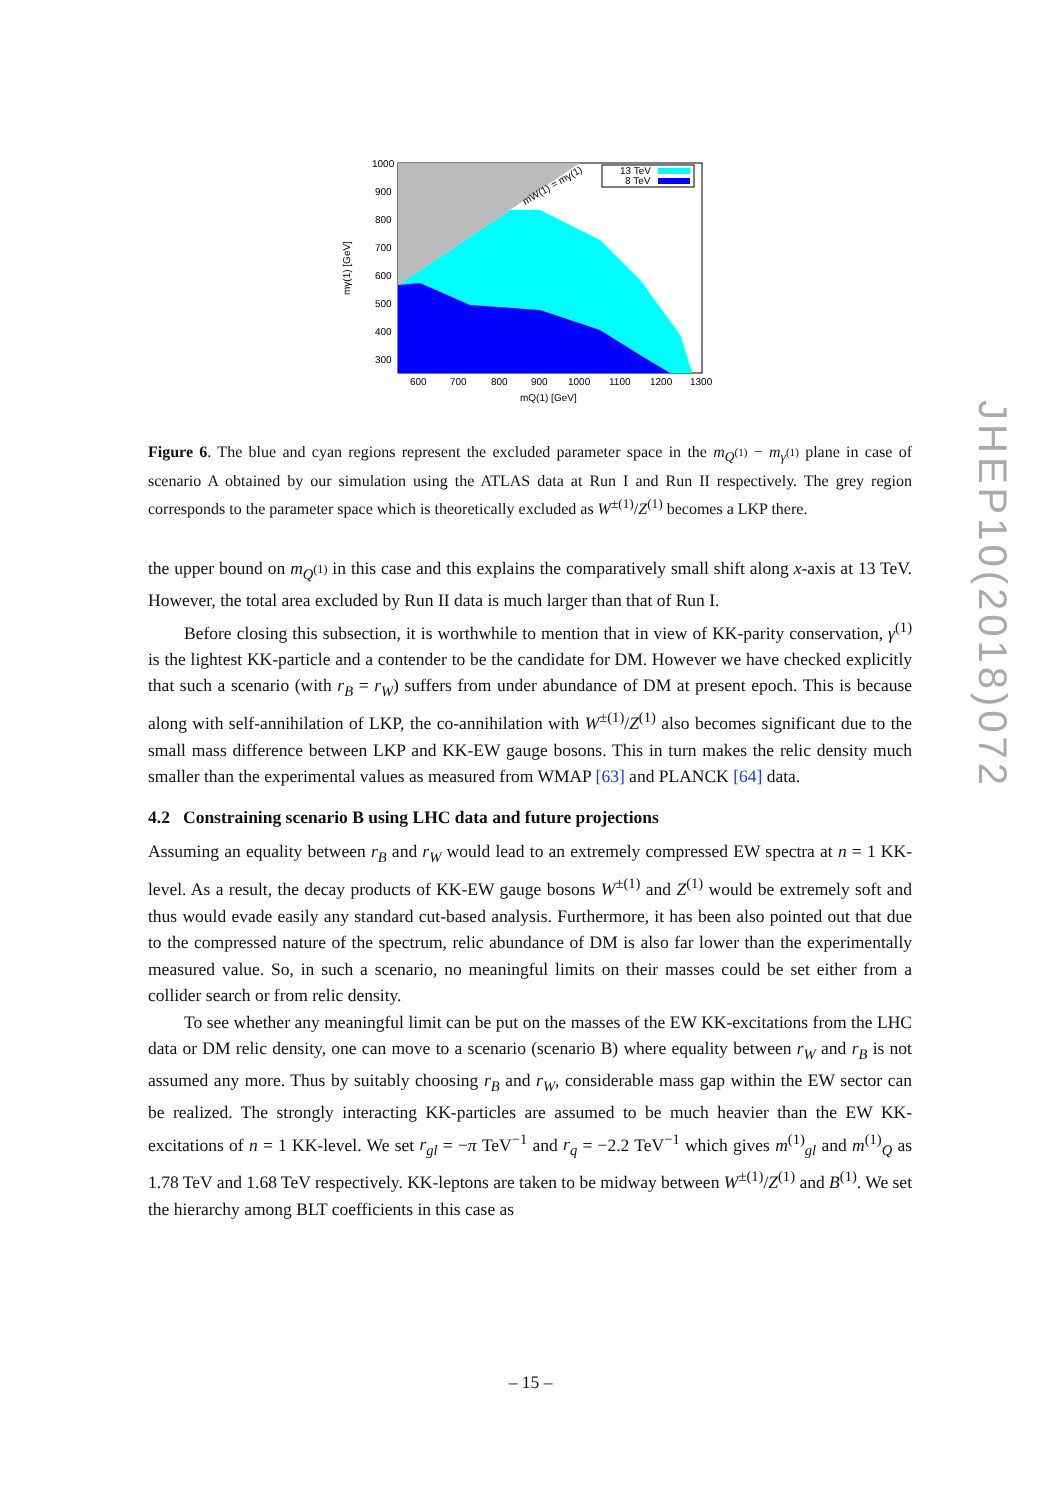1000
900
800
700
600
500
400
300
600
700
800
900
1000
1100
1200
1300
mQ(1) [GeV]
mγ(1) [GeV]
mW(1) = mγ(1)
13 TeV
8 TeV
Figure 6. The blue and cyan regions represent the excluded parameter space in the m<sub>Q<sup>(1)</sup></sub> − m<sub>γ<sup>(1)</sup></sub> plane in case of scenario A obtained by our simulation using the ATLAS data at Run I and Run II respectively. The grey region corresponds to the parameter space which is theoretically excluded as W<sup>±(1)</sup>/Z<sup>(1)</sup> becomes a LKP there.
the upper bound on m<sub>Q<sup>(1)</sup></sub> in this case and this explains the comparatively small shift along x-axis at 13 TeV. However, the total area excluded by Run II data is much larger than that of Run I.
Before closing this subsection, it is worthwhile to mention that in view of KK-parity conservation, γ<sup>(1)</sup> is the lightest KK-particle and a contender to be the candidate for DM. However we have checked explicitly that such a scenario (with r<sub>B</sub> = r<sub>W</sub>) suffers from under abundance of DM at present epoch. This is because along with self-annihilation of LKP, the co-annihilation with W<sup>±(1)</sup>/Z<sup>(1)</sup> also becomes significant due to the small mass difference between LKP and KK-EW gauge bosons. This in turn makes the relic density much smaller than the experimental values as measured from WMAP [63] and PLANCK [64] data.
4.2 Constraining scenario B using LHC data and future projections
Assuming an equality between r<sub>B</sub> and r<sub>W</sub> would lead to an extremely compressed EW spectra at n = 1 KK-level. As a result, the decay products of KK-EW gauge bosons W<sup>±(1)</sup> and Z<sup>(1)</sup> would be extremely soft and thus would evade easily any standard cut-based analysis. Furthermore, it has been also pointed out that due to the compressed nature of the spectrum, relic abundance of DM is also far lower than the experimentally measured value. So, in such a scenario, no meaningful limits on their masses could be set either from a collider search or from relic density.
To see whether any meaningful limit can be put on the masses of the EW KK-excitations from the LHC data or DM relic density, one can move to a scenario (scenario B) where equality between r<sub>W</sub> and r<sub>B</sub> is not assumed any more. Thus by suitably choosing r<sub>B</sub> and r<sub>W</sub>, considerable mass gap within the EW sector can be realized. The strongly interacting KK-particles are assumed to be much heavier than the EW KK-excitations of n = 1 KK-level. We set r<sub>gl</sub> = −π TeV<sup>−1</sup> and r<sub>q</sub> = −2.2 TeV<sup>−1</sup> which gives m<sup>(1)</sup><sub>gl</sub> and m<sup>(1)</sup><sub>Q</sub> as 1.78 TeV and 1.68 TeV respectively. KK-leptons are taken to be midway between W<sup>±(1)</sup>/Z<sup>(1)</sup> and B<sup>(1)</sup>. We set the hierarchy among BLT coefficients in this case as
JHEP10(2018)072
– 15 –